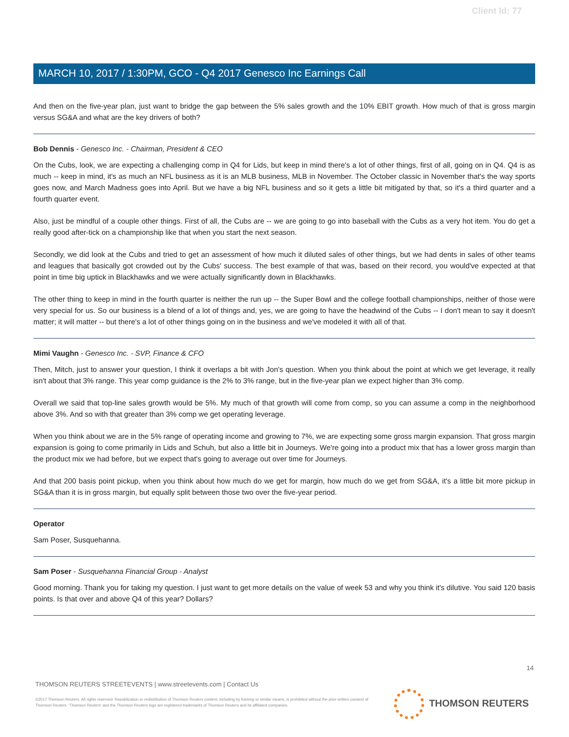Client Id: 77
MARCH 10, 2017 / 1:30PM, GCO - Q4 2017 Genesco Inc Earnings Call
And then on the five-year plan, just want to bridge the gap between the 5% sales growth and the 10% EBIT growth. How much of that is gross margin versus SG&A and what are the key drivers of both?
Bob Dennis - Genesco Inc. - Chairman, President & CEO
On the Cubs, look, we are expecting a challenging comp in Q4 for Lids, but keep in mind there's a lot of other things, first of all, going on in Q4. Q4 is as much -- keep in mind, it's as much an NFL business as it is an MLB business, MLB in November. The October classic in November that's the way sports goes now, and March Madness goes into April. But we have a big NFL business and so it gets a little bit mitigated by that, so it's a third quarter and a fourth quarter event.
Also, just be mindful of a couple other things. First of all, the Cubs are -- we are going to go into baseball with the Cubs as a very hot item. You do get a really good after-tick on a championship like that when you start the next season.
Secondly, we did look at the Cubs and tried to get an assessment of how much it diluted sales of other things, but we had dents in sales of other teams and leagues that basically got crowded out by the Cubs' success. The best example of that was, based on their record, you would've expected at that point in time big uptick in Blackhawks and we were actually significantly down in Blackhawks.
The other thing to keep in mind in the fourth quarter is neither the run up -- the Super Bowl and the college football championships, neither of those were very special for us. So our business is a blend of a lot of things and, yes, we are going to have the headwind of the Cubs -- I don't mean to say it doesn't matter; it will matter -- but there's a lot of other things going on in the business and we've modeled it with all of that.
Mimi Vaughn - Genesco Inc. - SVP, Finance & CFO
Then, Mitch, just to answer your question, I think it overlaps a bit with Jon's question. When you think about the point at which we get leverage, it really isn't about that 3% range. This year comp guidance is the 2% to 3% range, but in the five-year plan we expect higher than 3% comp.
Overall we said that top-line sales growth would be 5%. My much of that growth will come from comp, so you can assume a comp in the neighborhood above 3%. And so with that greater than 3% comp we get operating leverage.
When you think about we are in the 5% range of operating income and growing to 7%, we are expecting some gross margin expansion. That gross margin expansion is going to come primarily in Lids and Schuh, but also a little bit in Journeys. We're going into a product mix that has a lower gross margin than the product mix we had before, but we expect that's going to average out over time for Journeys.
And that 200 basis point pickup, when you think about how much do we get for margin, how much do we get from SG&A, it's a little bit more pickup in SG&A than it is in gross margin, but equally split between those two over the five-year period.
Operator
Sam Poser, Susquehanna.
Sam Poser - Susquehanna Financial Group - Analyst
Good morning. Thank you for taking my question. I just want to get more details on the value of week 53 and why you think it's dilutive. You said 120 basis points. Is that over and above Q4 of this year? Dollars?
14
THOMSON REUTERS STREETEVENTS | www.streetevents.com | Contact Us
©2017 Thomson Reuters. All rights reserved. Republication or redistribution of Thomson Reuters content, including by framing or similar means, is prohibited without the prior written consent of Thomson Reuters. 'Thomson Reuters' and the Thomson Reuters logo are registered trademarks of Thomson Reuters and its affiliated companies.
THOMSON REUTERS